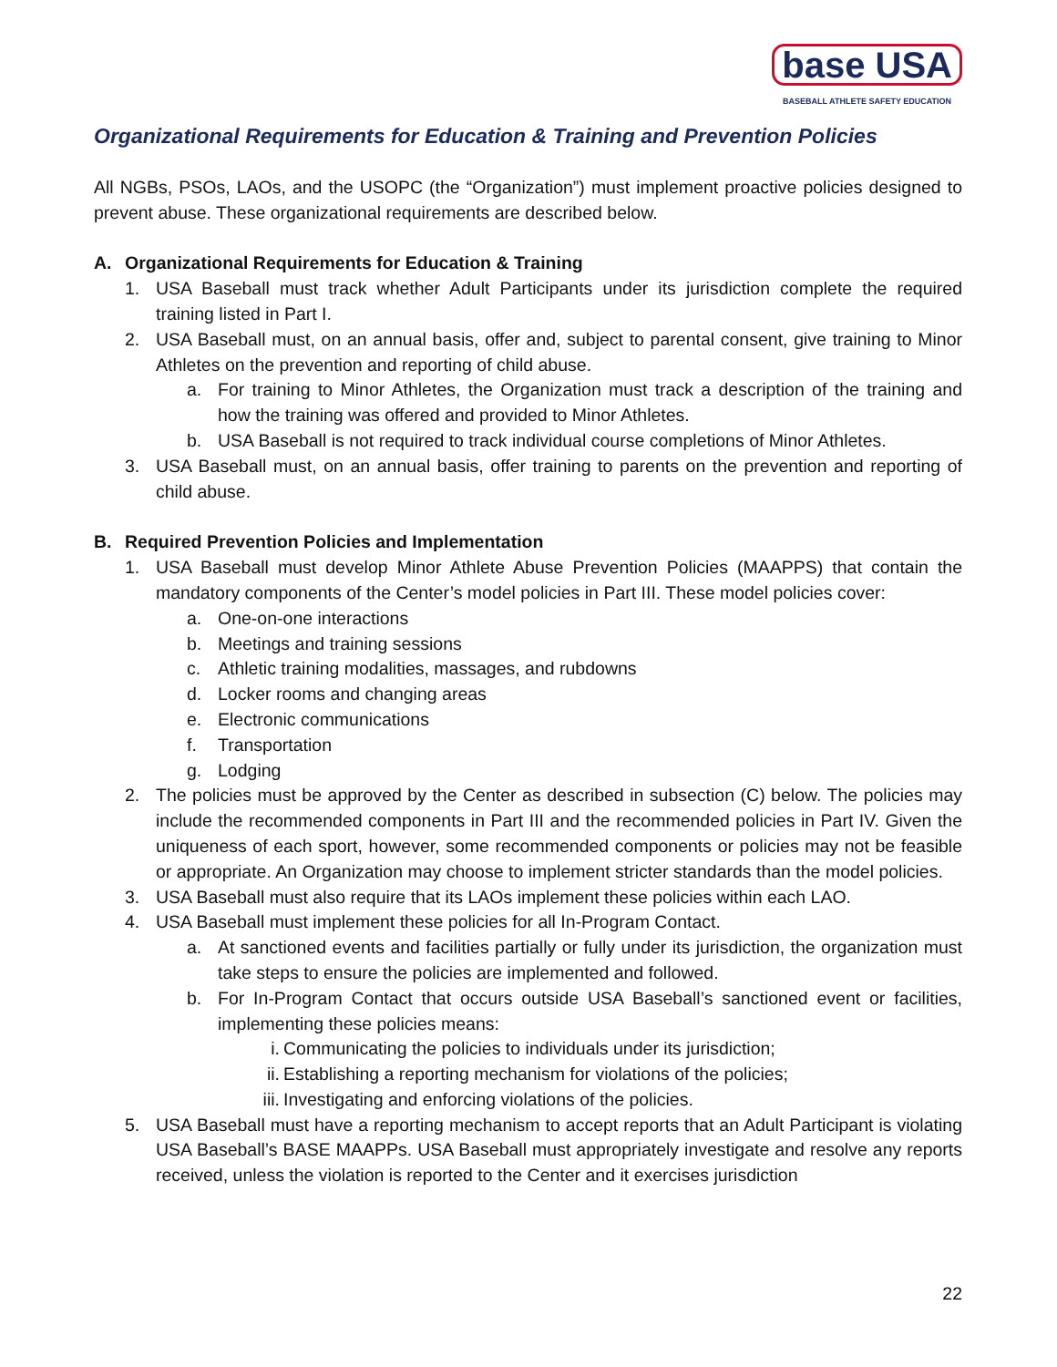base USA
BASEBALL ATHLETE SAFETY EDUCATION
Organizational Requirements for Education & Training and Prevention Policies
All NGBs, PSOs, LAOs, and the USOPC (the “Organization”) must implement proactive policies designed to prevent abuse. These organizational requirements are described below.
A. Organizational Requirements for Education & Training
1. USA Baseball must track whether Adult Participants under its jurisdiction complete the required training listed in Part I.
2. USA Baseball must, on an annual basis, offer and, subject to parental consent, give training to Minor Athletes on the prevention and reporting of child abuse.
a. For training to Minor Athletes, the Organization must track a description of the training and how the training was offered and provided to Minor Athletes.
b. USA Baseball is not required to track individual course completions of Minor Athletes.
3. USA Baseball must, on an annual basis, offer training to parents on the prevention and reporting of child abuse.
B. Required Prevention Policies and Implementation
1. USA Baseball must develop Minor Athlete Abuse Prevention Policies (MAAPPS) that contain the mandatory components of the Center’s model policies in Part III. These model policies cover:
a. One-on-one interactions
b. Meetings and training sessions
c. Athletic training modalities, massages, and rubdowns
d. Locker rooms and changing areas
e. Electronic communications
f. Transportation
g. Lodging
2. The policies must be approved by the Center as described in subsection (C) below. The policies may include the recommended components in Part III and the recommended policies in Part IV. Given the uniqueness of each sport, however, some recommended components or policies may not be feasible or appropriate. An Organization may choose to implement stricter standards than the model policies.
3. USA Baseball must also require that its LAOs implement these policies within each LAO.
4. USA Baseball must implement these policies for all In-Program Contact.
a. At sanctioned events and facilities partially or fully under its jurisdiction, the organization must take steps to ensure the policies are implemented and followed.
b. For In-Program Contact that occurs outside USA Baseball’s sanctioned event or facilities, implementing these policies means:
i. Communicating the policies to individuals under its jurisdiction;
ii. Establishing a reporting mechanism for violations of the policies;
iii. Investigating and enforcing violations of the policies.
5. USA Baseball must have a reporting mechanism to accept reports that an Adult Participant is violating USA Baseball’s BASE MAAPPs. USA Baseball must appropriately investigate and resolve any reports received, unless the violation is reported to the Center and it exercises jurisdiction
22